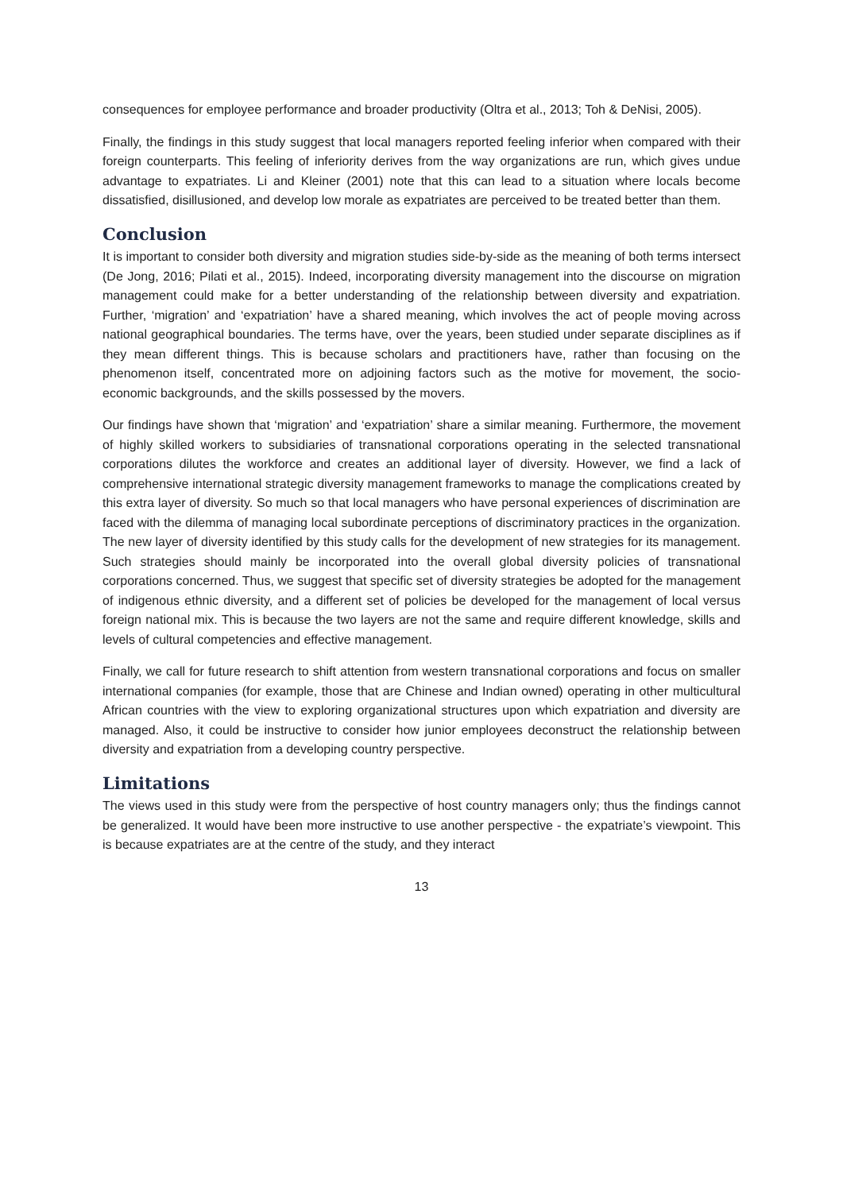consequences for employee performance and broader productivity (Oltra et al., 2013; Toh & DeNisi, 2005).
Finally, the findings in this study suggest that local managers reported feeling inferior when compared with their foreign counterparts. This feeling of inferiority derives from the way organizations are run, which gives undue advantage to expatriates. Li and Kleiner (2001) note that this can lead to a situation where locals become dissatisfied, disillusioned, and develop low morale as expatriates are perceived to be treated better than them.
Conclusion
It is important to consider both diversity and migration studies side-by-side as the meaning of both terms intersect (De Jong, 2016; Pilati et al., 2015). Indeed, incorporating diversity management into the discourse on migration management could make for a better understanding of the relationship between diversity and expatriation. Further, ‘migration’ and ‘expatriation’ have a shared meaning, which involves the act of people moving across national geographical boundaries. The terms have, over the years, been studied under separate disciplines as if they mean different things. This is because scholars and practitioners have, rather than focusing on the phenomenon itself, concentrated more on adjoining factors such as the motive for movement, the socio-economic backgrounds, and the skills possessed by the movers.
Our findings have shown that ‘migration’ and ‘expatriation’ share a similar meaning. Furthermore, the movement of highly skilled workers to subsidiaries of transnational corporations operating in the selected transnational corporations dilutes the workforce and creates an additional layer of diversity. However, we find a lack of comprehensive international strategic diversity management frameworks to manage the complications created by this extra layer of diversity. So much so that local managers who have personal experiences of discrimination are faced with the dilemma of managing local subordinate perceptions of discriminatory practices in the organization. The new layer of diversity identified by this study calls for the development of new strategies for its management. Such strategies should mainly be incorporated into the overall global diversity policies of transnational corporations concerned. Thus, we suggest that specific set of diversity strategies be adopted for the management of indigenous ethnic diversity, and a different set of policies be developed for the management of local versus foreign national mix. This is because the two layers are not the same and require different knowledge, skills and levels of cultural competencies and effective management.
Finally, we call for future research to shift attention from western transnational corporations and focus on smaller international companies (for example, those that are Chinese and Indian owned) operating in other multicultural African countries with the view to exploring organizational structures upon which expatriation and diversity are managed. Also, it could be instructive to consider how junior employees deconstruct the relationship between diversity and expatriation from a developing country perspective.
Limitations
The views used in this study were from the perspective of host country managers only; thus the findings cannot be generalized. It would have been more instructive to use another perspective - the expatriate’s viewpoint. This is because expatriates are at the centre of the study, and they interact
13